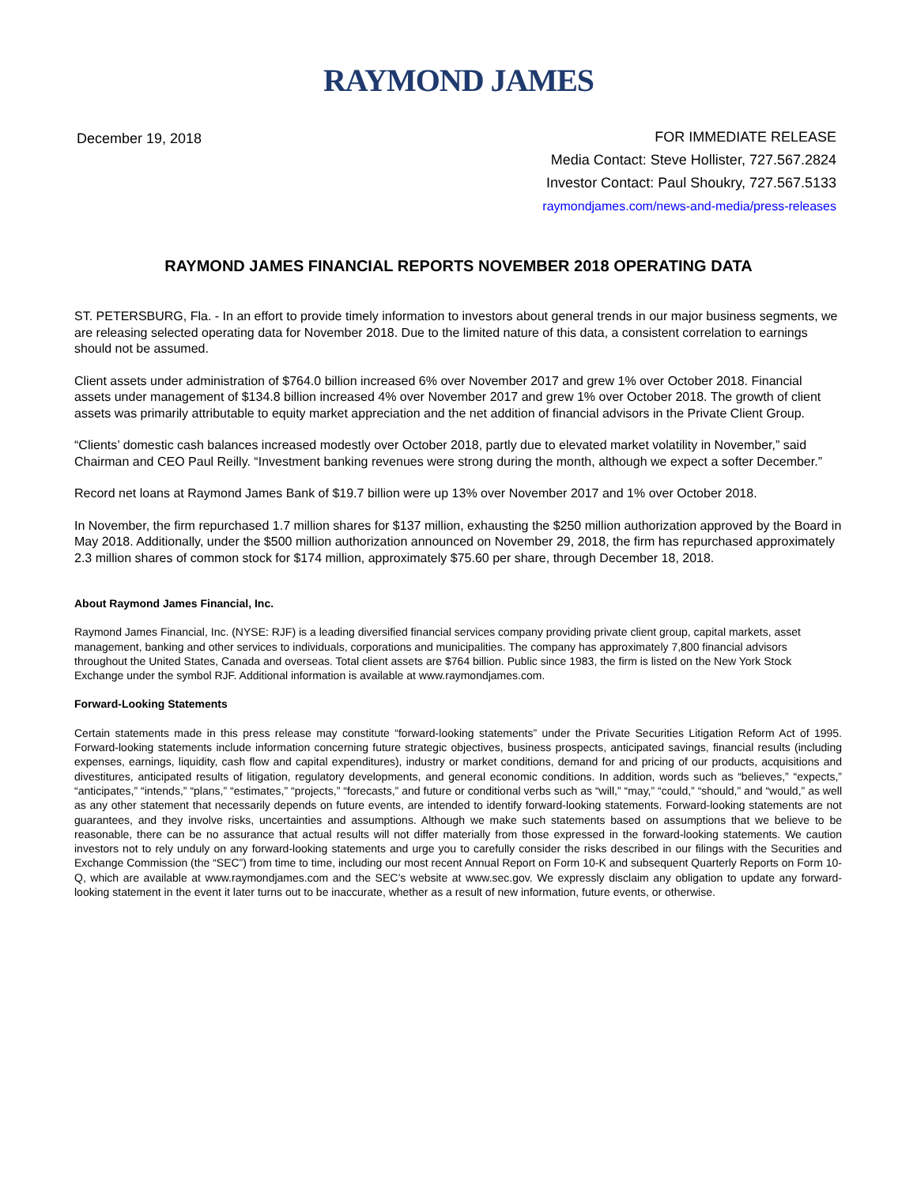RAYMOND JAMES
December 19, 2018
FOR IMMEDIATE RELEASE
Media Contact: Steve Hollister, 727.567.2824
Investor Contact: Paul Shoukry, 727.567.5133
raymondjames.com/news-and-media/press-releases
RAYMOND JAMES FINANCIAL REPORTS NOVEMBER 2018 OPERATING DATA
ST. PETERSBURG, Fla. - In an effort to provide timely information to investors about general trends in our major business segments, we are releasing selected operating data for November 2018. Due to the limited nature of this data, a consistent correlation to earnings should not be assumed.
Client assets under administration of $764.0 billion increased 6% over November 2017 and grew 1% over October 2018. Financial assets under management of $134.8 billion increased 4% over November 2017 and grew 1% over October 2018. The growth of client assets was primarily attributable to equity market appreciation and the net addition of financial advisors in the Private Client Group.
“Clients’ domestic cash balances increased modestly over October 2018, partly due to elevated market volatility in November,” said Chairman and CEO Paul Reilly. “Investment banking revenues were strong during the month, although we expect a softer December.”
Record net loans at Raymond James Bank of $19.7 billion were up 13% over November 2017 and 1% over October 2018.
In November, the firm repurchased 1.7 million shares for $137 million, exhausting the $250 million authorization approved by the Board in May 2018. Additionally, under the $500 million authorization announced on November 29, 2018, the firm has repurchased approximately 2.3 million shares of common stock for $174 million, approximately $75.60 per share, through December 18, 2018.
About Raymond James Financial, Inc.
Raymond James Financial, Inc. (NYSE: RJF) is a leading diversified financial services company providing private client group, capital markets, asset management, banking and other services to individuals, corporations and municipalities. The company has approximately 7,800 financial advisors throughout the United States, Canada and overseas. Total client assets are $764 billion. Public since 1983, the firm is listed on the New York Stock Exchange under the symbol RJF. Additional information is available at www.raymondjames.com.
Forward-Looking Statements
Certain statements made in this press release may constitute “forward-looking statements” under the Private Securities Litigation Reform Act of 1995. Forward-looking statements include information concerning future strategic objectives, business prospects, anticipated savings, financial results (including expenses, earnings, liquidity, cash flow and capital expenditures), industry or market conditions, demand for and pricing of our products, acquisitions and divestitures, anticipated results of litigation, regulatory developments, and general economic conditions. In addition, words such as “believes,” “expects,” “anticipates,” “intends,” “plans,” “estimates,” “projects,” “forecasts,” and future or conditional verbs such as “will,” “may,” “could,” “should,” and “would,” as well as any other statement that necessarily depends on future events, are intended to identify forward-looking statements. Forward-looking statements are not guarantees, and they involve risks, uncertainties and assumptions. Although we make such statements based on assumptions that we believe to be reasonable, there can be no assurance that actual results will not differ materially from those expressed in the forward-looking statements. We caution investors not to rely unduly on any forward-looking statements and urge you to carefully consider the risks described in our filings with the Securities and Exchange Commission (the “SEC”) from time to time, including our most recent Annual Report on Form 10-K and subsequent Quarterly Reports on Form 10-Q, which are available at www.raymondjames.com and the SEC’s website at www.sec.gov. We expressly disclaim any obligation to update any forward-looking statement in the event it later turns out to be inaccurate, whether as a result of new information, future events, or otherwise.